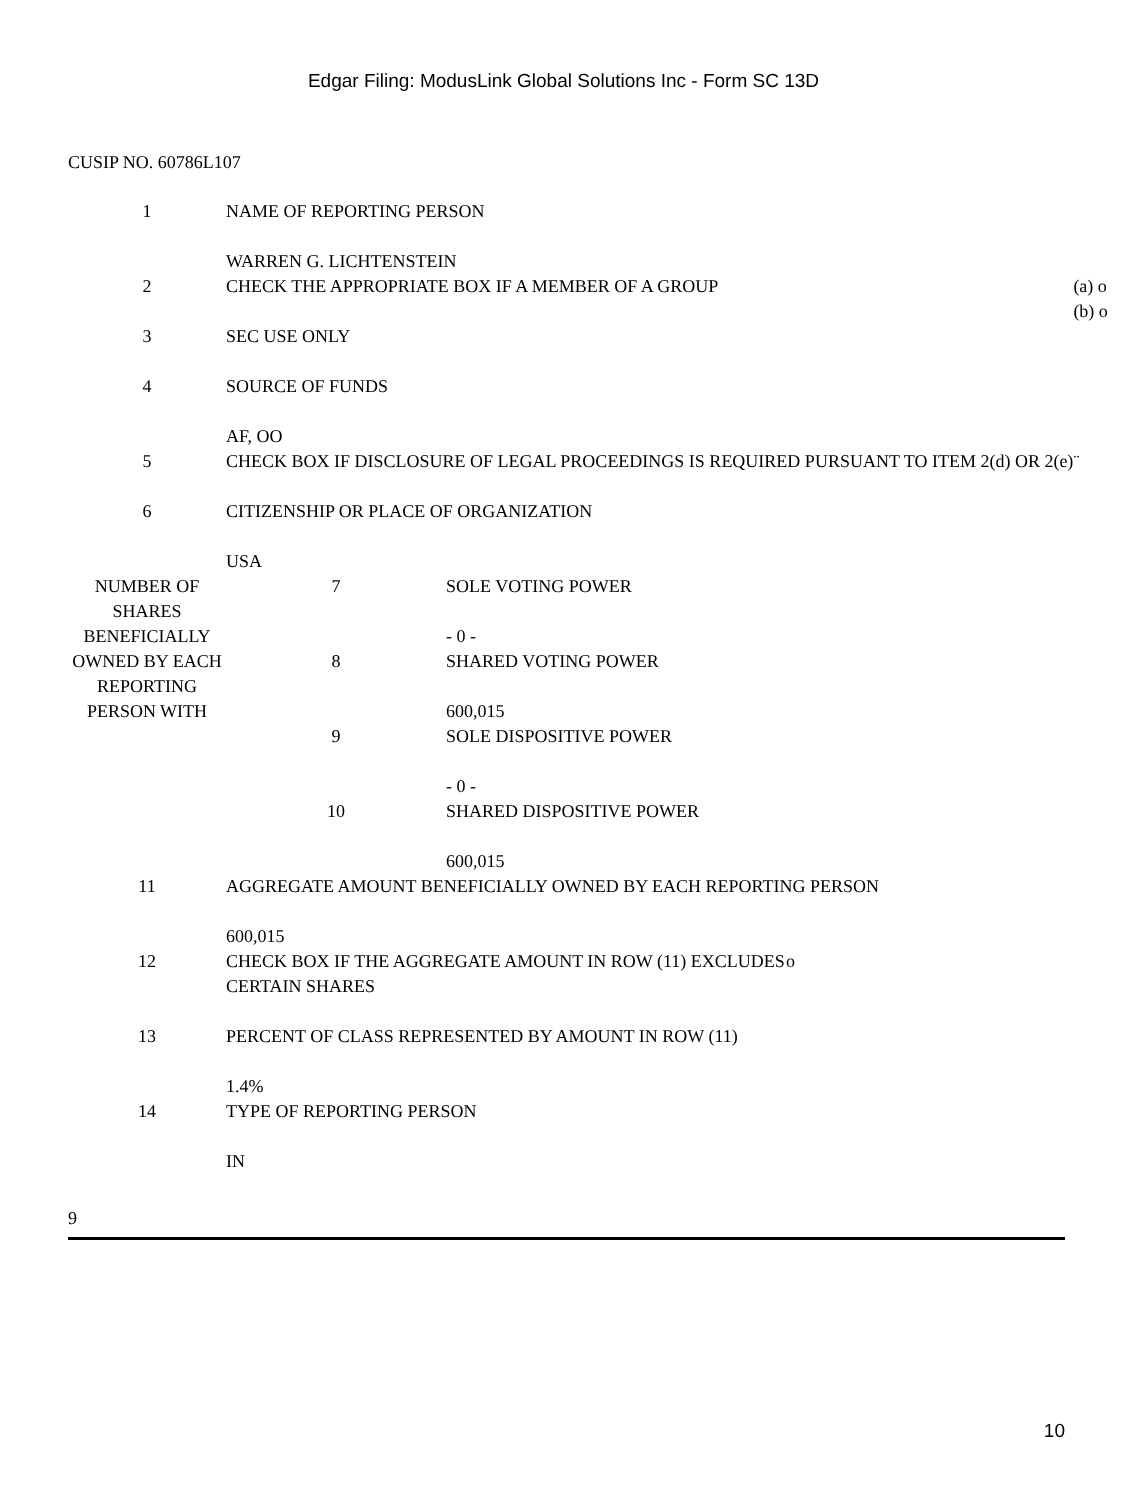Edgar Filing: ModusLink Global Solutions Inc - Form SC 13D
CUSIP NO. 60786L107
| 1 | NAME OF REPORTING PERSON WARREN G. LICHTENSTEIN | |
| 2 | CHECK THE APPROPRIATE BOX IF A MEMBER OF A GROUP | (a) o (b) o |
| 3 | SEC USE ONLY | |
| 4 | SOURCE OF FUNDS AF, OO | |
| 5 | CHECK BOX IF DISCLOSURE OF LEGAL PROCEEDINGS IS REQUIRED PURSUANT TO ITEM 2(d) OR 2(e) | ¨ |
| 6 | CITIZENSHIP OR PLACE OF ORGANIZATION USA | |
| NUMBER OF SHARES BENEFICIALLY OWNED BY EACH REPORTING PERSON WITH | 7 | SOLE VOTING POWER - 0 - |
| | 8 | SHARED VOTING POWER 600,015 |
| | 9 | SOLE DISPOSITIVE POWER - 0 - |
| | 10 | SHARED DISPOSITIVE POWER 600,015 |
| 11 | AGGREGATE AMOUNT BENEFICIALLY OWNED BY EACH REPORTING PERSON 600,015 | |
| 12 | CHECK BOX IF THE AGGREGATE AMOUNT IN ROW (11) EXCLUDES CERTAIN SHARES | o |
| 13 | PERCENT OF CLASS REPRESENTED BY AMOUNT IN ROW (11) 1.4% | |
| 14 | TYPE OF REPORTING PERSON IN | |
9
10